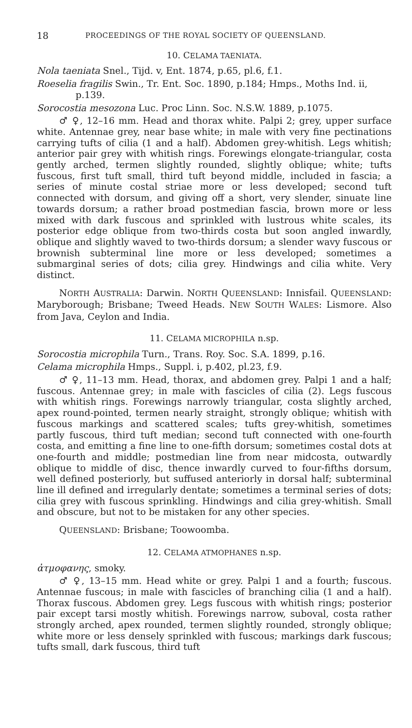18 PROCEEDINGS OF THE ROYAL SOCIETY OF QUEENSLAND.
10. CELAMA TAENIATA.
Nola taeniata Snel., Tijd. v, Ent. 1874, p.65, pl.6, f.1.
Roeselia fragilis Swin., Tr. Ent. Soc. 1890, p.184; Hmps., Moths Ind. ii, p.139.
Sorocostia mesozona Luc. Proc Linn. Soc. N.S.W. 1889, p.1075.
♂ ♀, 12–16 mm. Head and thorax white. Palpi 2; grey, upper surface white. Antennae grey, near base white; in male with very fine pectinations carrying tufts of cilia (1 and a half). Abdomen grey-whitish. Legs whitish; anterior pair grey with whitish rings. Forewings elongate-triangular, costa gently arched, termen slightly rounded, slightly oblique; white; tufts fuscous, first tuft small, third tuft beyond middle, included in fascia; a series of minute costal striae more or less developed; second tuft connected with dorsum, and giving off a short, very slender, sinuate line towards dorsum; a rather broad postmedian fascia, brown more or less mixed with dark fuscous and sprinkled with lustrous white scales, its posterior edge oblique from two-thirds costa but soon angled inwardly, oblique and slightly waved to two-thirds dorsum; a slender wavy fuscous or brownish subterminal line more or less developed; sometimes a submarginal series of dots; cilia grey. Hindwings and cilia white. Very distinct.
NORTH AUSTRALIA: Darwin. NORTH QUEENSLAND: Innisfail. QUEENSLAND: Maryborough; Brisbane; Tweed Heads. NEW SOUTH WALES: Lismore. Also from Java, Ceylon and India.
11. CELAMA MICROPHILA n.sp.
Sorocostia microphila Turn., Trans. Roy. Soc. S.A. 1899, p.16.
Celama microphila Hmps., Suppl. i, p.402, pl.23, f.9.
♂ ♀, 11–13 mm. Head, thorax, and abdomen grey. Palpi 1 and a half; fuscous. Antennae grey; in male with fascicles of cilia (2). Legs fuscous with whitish rings. Forewings narrowly triangular, costa slightly arched, apex round-pointed, termen nearly straight, strongly oblique; whitish with fuscous markings and scattered scales; tufts grey-whitish, sometimes partly fuscous, third tuft median; second tuft connected with one-fourth costa, and emitting a fine line to one-fifth dorsum; sometimes costal dots at one-fourth and middle; postmedian line from near midcosta, outwardly oblique to middle of disc, thence inwardly curved to four-fifths dorsum, well defined posteriorly, but suffused anteriorly in dorsal half; subterminal line ill defined and irregularly dentate; sometimes a terminal series of dots; cilia grey with fuscous sprinkling. Hindwings and cilia grey-whitish. Small and obscure, but not to be mistaken for any other species.
QUEENSLAND: Brisbane; Toowoomba.
12. CELAMA ATMOPHANES n.sp.
ἀτμοφανης, smoky.
♂ ♀, 13–15 mm. Head white or grey. Palpi 1 and a fourth; fuscous. Antennae fuscous; in male with fascicles of branching cilia (1 and a half). Thorax fuscous. Abdomen grey. Legs fuscous with whitish rings; posterior pair except tarsi mostly whitish. Forewings narrow, suboval, costa rather strongly arched, apex rounded, termen slightly rounded, strongly oblique; white more or less densely sprinkled with fuscous; markings dark fuscous; tufts small, dark fuscous, third tuft